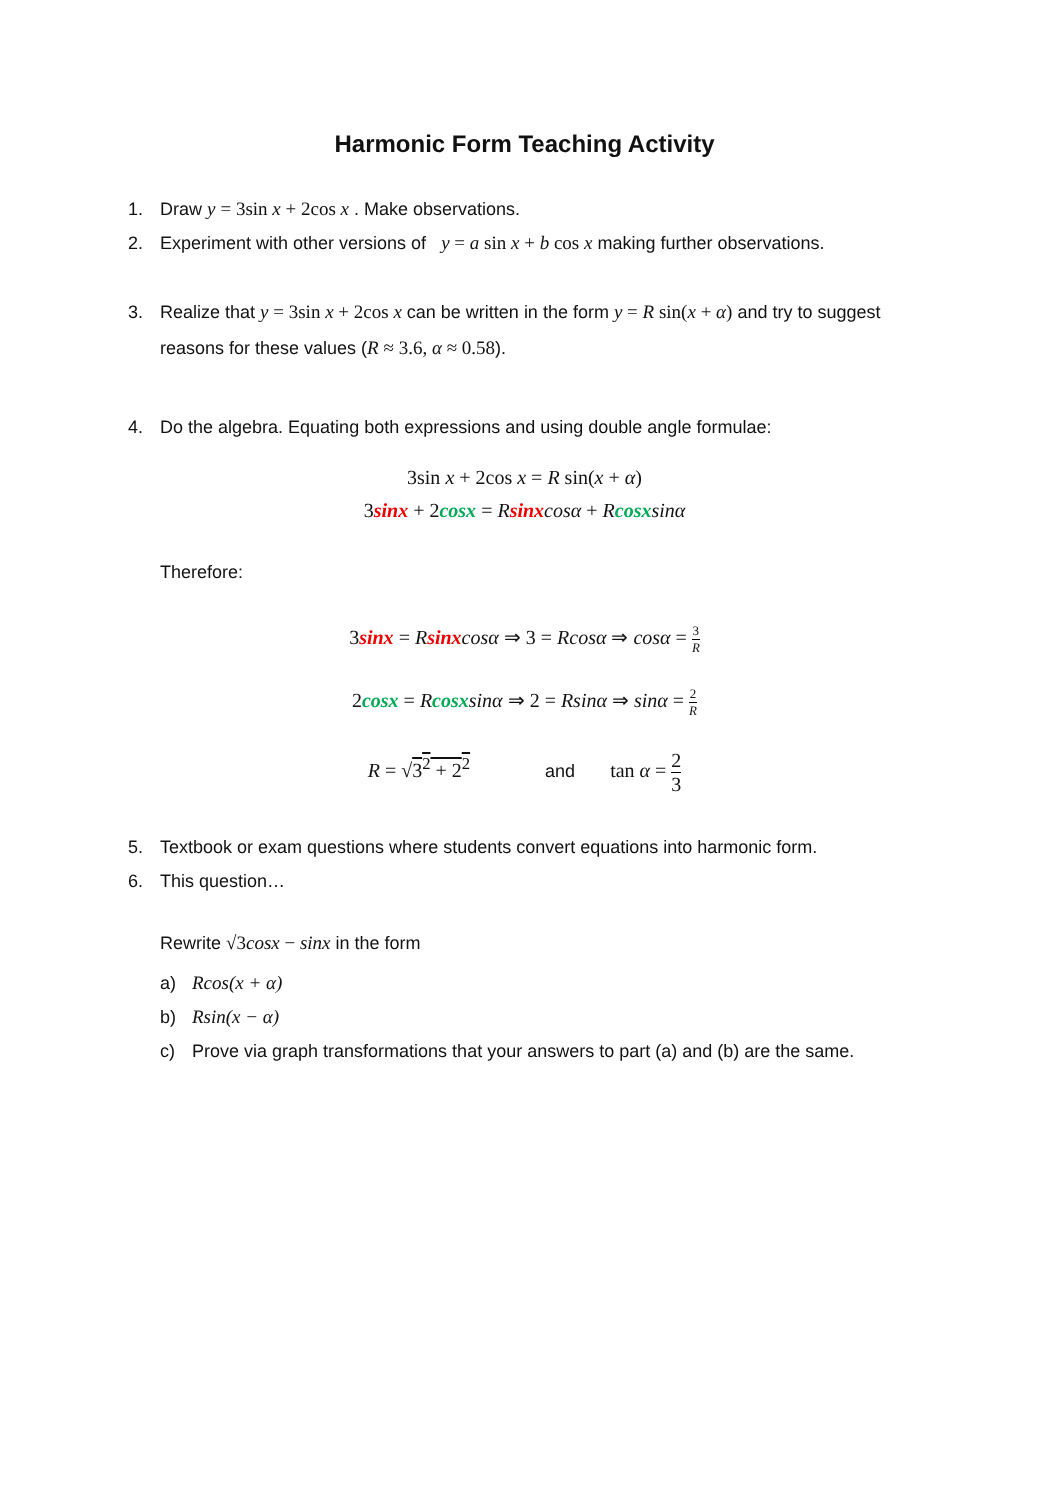Harmonic Form Teaching Activity
1. Draw y = 3sin x + 2cos x . Make observations.
2. Experiment with other versions of y = a sin x + b cos x making further observations.
3. Realize that y = 3sin x + 2cos x can be written in the form y = R sin(x + α) and try to suggest reasons for these values (R ≈ 3.6, α ≈ 0.58).
4. Do the algebra. Equating both expressions and using double angle formulae:
3sin x + 2cos x = R sin(x + α)
3sinx + 2cosx = Rsinx cosα + Rcosx sinα
Therefore:
3sinx = Rsinx cosα ⇒ 3 = Rcosα ⇒ cosα = 3 R
2cosx = Rcosx sinα ⇒ 2 = Rsinα ⇒ sinα = 2 R
R = √3<sup>2</sup> + 2<sup>2</sup> and tan α = 2 3
5. Textbook or exam questions where students convert equations into harmonic form.
6. This question…
Rewrite √3cosx − sinx in the form
a) Rcos(x + α)
b) Rsin(x − α)
c) Prove via graph transformations that your answers to part (a) and (b) are the same.